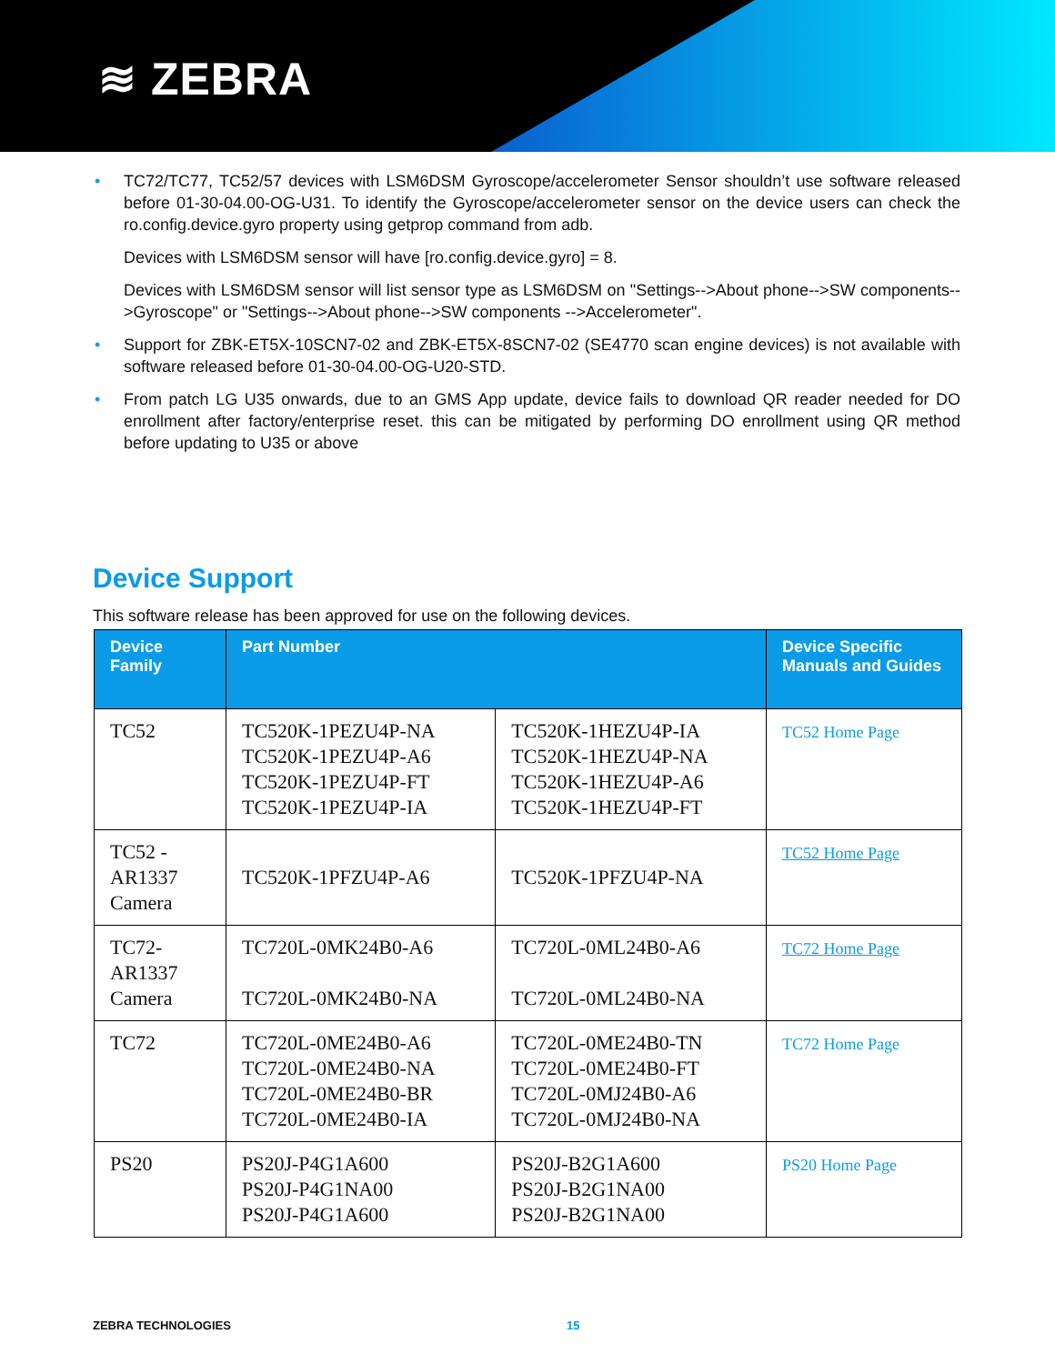≋ ZEBRA
• TC72/TC77, TC52/57 devices with LSM6DSM Gyroscope/accelerometer Sensor shouldn’t use software released before 01-30-04.00-OG-U31. To identify the Gyroscope/accelerometer sensor on the device users can check the ro.config.device.gyro property using getprop command from adb.
Devices with LSM6DSM sensor will have [ro.config.device.gyro] = 8.
Devices with LSM6DSM sensor will list sensor type as LSM6DSM on "Settings-->About phone-->SW components-->Gyroscope" or "Settings-->About phone-->SW components -->Accelerometer".
• Support for ZBK-ET5X-10SCN7-02 and ZBK-ET5X-8SCN7-02 (SE4770 scan engine devices) is not available with software released before 01-30-04.00-OG-U20-STD.
• From patch LG U35 onwards, due to an GMS App update, device fails to download QR reader needed for DO enrollment after factory/enterprise reset. this can be mitigated by performing DO enrollment using QR method before updating to U35 or above
Device Support
This software release has been approved for use on the following devices.
| Device Family | Part Number | | Device Specific Manuals and Guides |
| --- | --- | --- | --- |
| TC52 | TC520K-1PEZU4P-NA TC520K-1PEZU4P-A6 TC520K-1PEZU4P-FT TC520K-1PEZU4P-IA | TC520K-1HEZU4P-IA TC520K-1HEZU4P-NA TC520K-1HEZU4P-A6 TC520K-1HEZU4P-FT | TC52 Home Page |
| TC52 - AR1337 Camera | TC520K-1PFZU4P-A6 | TC520K-1PFZU4P-NA | TC52 Home Page |
| TC72- AR1337 Camera | TC720L-0MK24B0-A6 TC720L-0MK24B0-NA | TC720L-0ML24B0-A6 TC720L-0ML24B0-NA | TC72 Home Page |
| TC72 | TC720L-0ME24B0-A6 TC720L-0ME24B0-NA TC720L-0ME24B0-BR TC720L-0ME24B0-IA | TC720L-0ME24B0-TN TC720L-0ME24B0-FT TC720L-0MJ24B0-A6 TC720L-0MJ24B0-NA | TC72 Home Page |
| PS20 | PS20J-P4G1A600 PS20J-P4G1NA00 PS20J-P4G1A600 | PS20J-B2G1A600 PS20J-B2G1NA00 PS20J-B2G1NA00 | PS20 Home Page |
ZEBRA TECHNOLOGIES 15